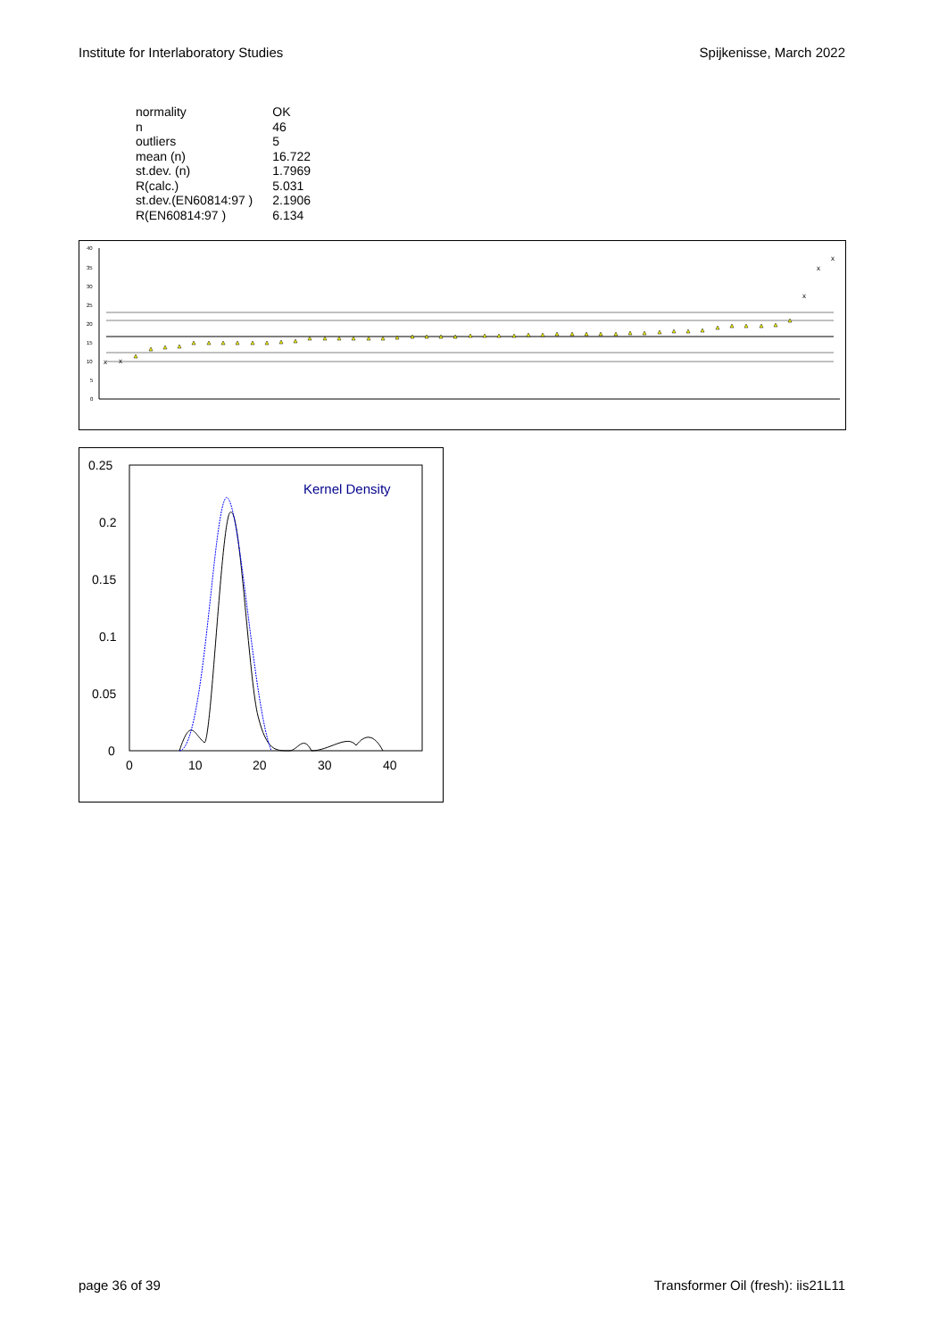Institute for Interlaboratory Studies Spijkenisse, March 2022
| normality | OK |
| n | 46 |
| outliers | 5 |
| mean (n) | 16.722 |
| st.dev. (n) | 1.7969 |
| R(calc.) | 5.031 |
| st.dev.(EN60814:97 ) | 2.1906 |
| R(EN60814:97 ) | 6.134 |
40
35
30
25
20
15
10
5
0
x
x
x
x
x
0.25
0.2
0.15
0.1
0.05
0
0
10
20
30
40
Kernel Density
page 36 of 39 Transformer Oil (fresh): iis21L11